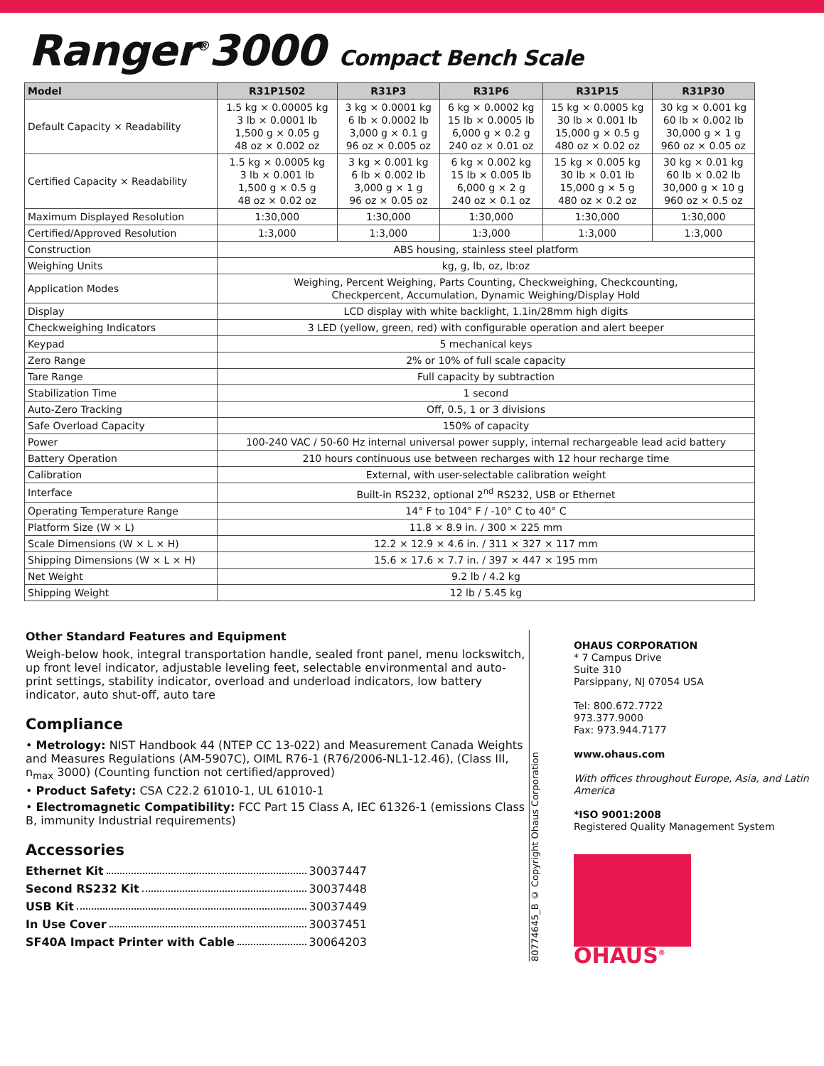Ranger<sup>®</sup>3000 Compact Bench Scale
| Model | R31P1502 | R31P3 | R31P6 | R31P15 | R31P30 |
| --- | --- | --- | --- | --- | --- |
| Default Capacity × Readability | 1.5 kg × 0.00005 kg 3 lb × 0.0001 lb 1,500 g × 0.05 g 48 oz × 0.002 oz | 3 kg × 0.0001 kg 6 lb × 0.0002 lb 3,000 g × 0.1 g 96 oz × 0.005 oz | 6 kg × 0.0002 kg 15 lb × 0.0005 lb 6,000 g × 0.2 g 240 oz × 0.01 oz | 15 kg × 0.0005 kg 30 lb × 0.001 lb 15,000 g × 0.5 g 480 oz × 0.02 oz | 30 kg × 0.001 kg 60 lb × 0.002 lb 30,000 g × 1 g 960 oz × 0.05 oz |
| Certified Capacity × Readability | 1.5 kg × 0.0005 kg 3 lb × 0.001 lb 1,500 g × 0.5 g 48 oz × 0.02 oz | 3 kg × 0.001 kg 6 lb × 0.002 lb 3,000 g × 1 g 96 oz × 0.05 oz | 6 kg × 0.002 kg 15 lb × 0.005 lb 6,000 g × 2 g 240 oz × 0.1 oz | 15 kg × 0.005 kg 30 lb × 0.01 lb 15,000 g × 5 g 480 oz × 0.2 oz | 30 kg × 0.01 kg 60 lb × 0.02 lb 30,000 g × 10 g 960 oz × 0.5 oz |
| Maximum Displayed Resolution | 1:30,000 | 1:30,000 | 1:30,000 | 1:30,000 | 1:30,000 |
| Certified/Approved Resolution | 1:3,000 | 1:3,000 | 1:3,000 | 1:3,000 | 1:3,000 |
| Construction | ABS housing, stainless steel platform | | | | |
| Weighing Units | kg, g, lb, oz, lb:oz | | | | |
| Application Modes | Weighing, Percent Weighing, Parts Counting, Checkweighing, Checkcounting, Checkpercent, Accumulation, Dynamic Weighing/Display Hold | | | | |
| Display | LCD display with white backlight, 1.1in/28mm high digits | | | | |
| Checkweighing Indicators | 3 LED (yellow, green, red) with configurable operation and alert beeper | | | | |
| Keypad | 5 mechanical keys | | | | |
| Zero Range | 2% or 10% of full scale capacity | | | | |
| Tare Range | Full capacity by subtraction | | | | |
| Stabilization Time | 1 second | | | | |
| Auto-Zero Tracking | Off, 0.5, 1 or 3 divisions | | | | |
| Safe Overload Capacity | 150% of capacity | | | | |
| Power | 100-240 VAC / 50-60 Hz internal universal power supply, internal rechargeable lead acid battery | | | | |
| Battery Operation | 210 hours continuous use between recharges with 12 hour recharge time | | | | |
| Calibration | External, with user-selectable calibration weight | | | | |
| Interface | Built-in RS232, optional 2<sup>nd</sup> RS232, USB or Ethernet | | | | |
| Operating Temperature Range | 14° F to 104° F / -10° C to 40° C | | | | |
| Platform Size (W × L) | 11.8 × 8.9 in. / 300 × 225 mm | | | | |
| Scale Dimensions (W × L × H) | 12.2 × 12.9 × 4.6 in. / 311 × 327 × 117 mm | | | | |
| Shipping Dimensions (W × L × H) | 15.6 × 17.6 × 7.7 in. / 397 × 447 × 195 mm | | | | |
| Net Weight | 9.2 lb / 4.2 kg | | | | |
| Shipping Weight | 12 lb / 5.45 kg | | | | |
Other Standard Features and Equipment
Weigh-below hook, integral transportation handle, sealed front panel, menu lockswitch, up front level indicator, adjustable leveling feet, selectable environmental and auto-print settings, stability indicator, overload and underload indicators, low battery indicator, auto shut-off, auto tare
Compliance
• Metrology: NIST Handbook 44 (NTEP CC 13-022) and Measurement Canada Weights and Measures Regulations (AM-5907C), OIML R76-1 (R76/2006-NL1-12.46), (Class III, n<sub>max</sub> 3000) (Counting function not certified/approved)
• Product Safety: CSA C22.2 61010-1, UL 61010-1
• Electromagnetic Compatibility: FCC Part 15 Class A, IEC 61326-1 (emissions Class B, immunity Industrial requirements)
Accessories
Ethernet Kit 30037447
Second RS232 Kit 30037448
USB Kit 30037449
In Use Cover 30037451
SF40A Impact Printer with Cable 30064203
80774645_B © Copyright Ohaus Corporation
OHAUS CORPORATION
* 7 Campus Drive
Suite 310
Parsippany, NJ 07054 USA
Tel: 800.672.7722
973.377.9000
Fax: 973.944.7177
www.ohaus.com
With offices throughout Europe, Asia, and Latin America
*ISO 9001:2008
Registered Quality Management System
OHAUS<sup>®</sup>